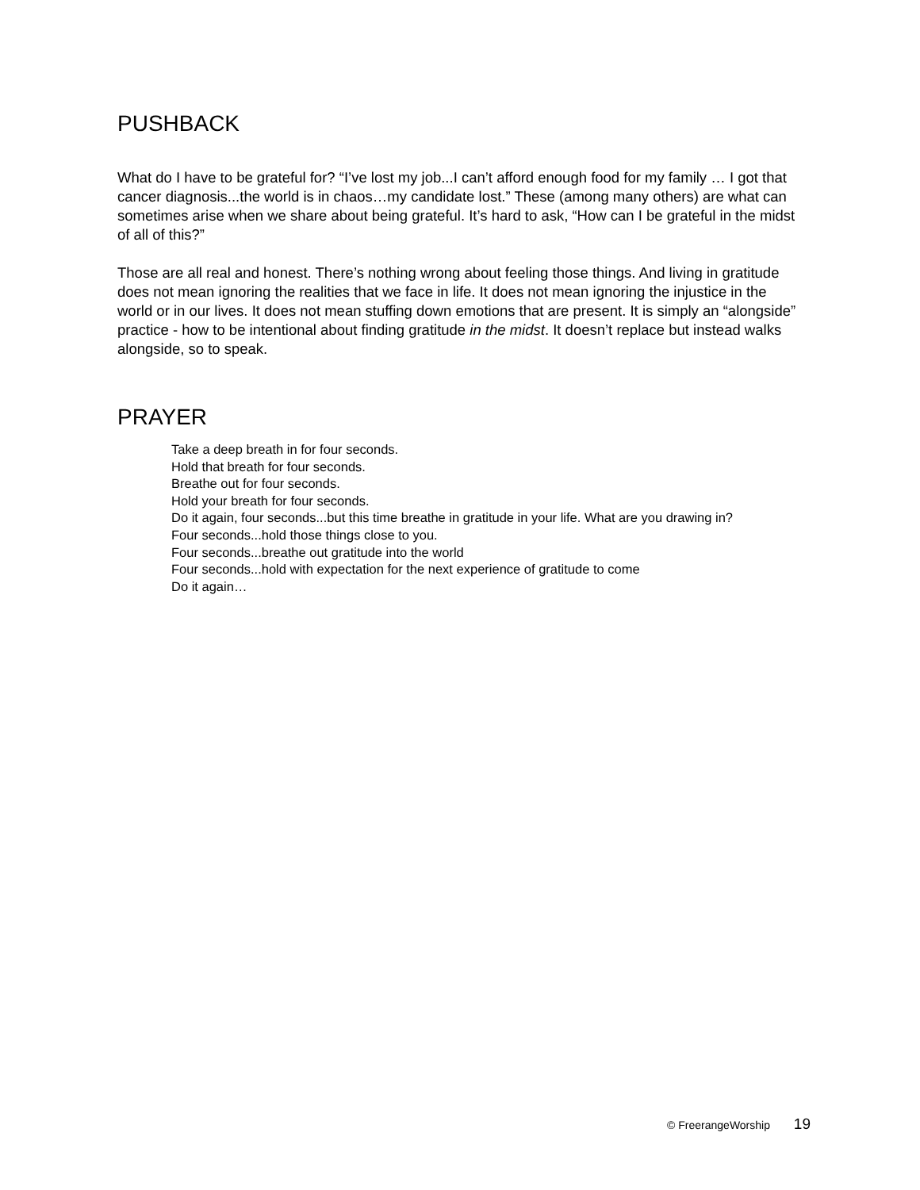PUSHBACK
What do I have to be grateful for? “I’ve lost my job...I can’t afford enough food for my family … I got that cancer diagnosis...the world is in chaos…my candidate lost.” These (among many others) are what can sometimes arise when we share about being grateful. It’s hard to ask, “How can I be grateful in the midst of all of this?”
Those are all real and honest. There’s nothing wrong about feeling those things. And living in gratitude does not mean ignoring the realities that we face in life. It does not mean ignoring the injustice in the world or in our lives. It does not mean stuffing down emotions that are present. It is simply an “alongside” practice - how to be intentional about finding gratitude in the midst. It doesn’t replace but instead walks alongside, so to speak.
PRAYER
Take a deep breath in for four seconds.
Hold that breath for four seconds.
Breathe out for four seconds.
Hold your breath for four seconds.
Do it again, four seconds...but this time breathe in gratitude in your life. What are you drawing in?
Four seconds...hold those things close to you.
Four seconds...breathe out gratitude into the world
Four seconds...hold with expectation for the next experience of gratitude to come
Do it again…
© FreerangeWorship 19